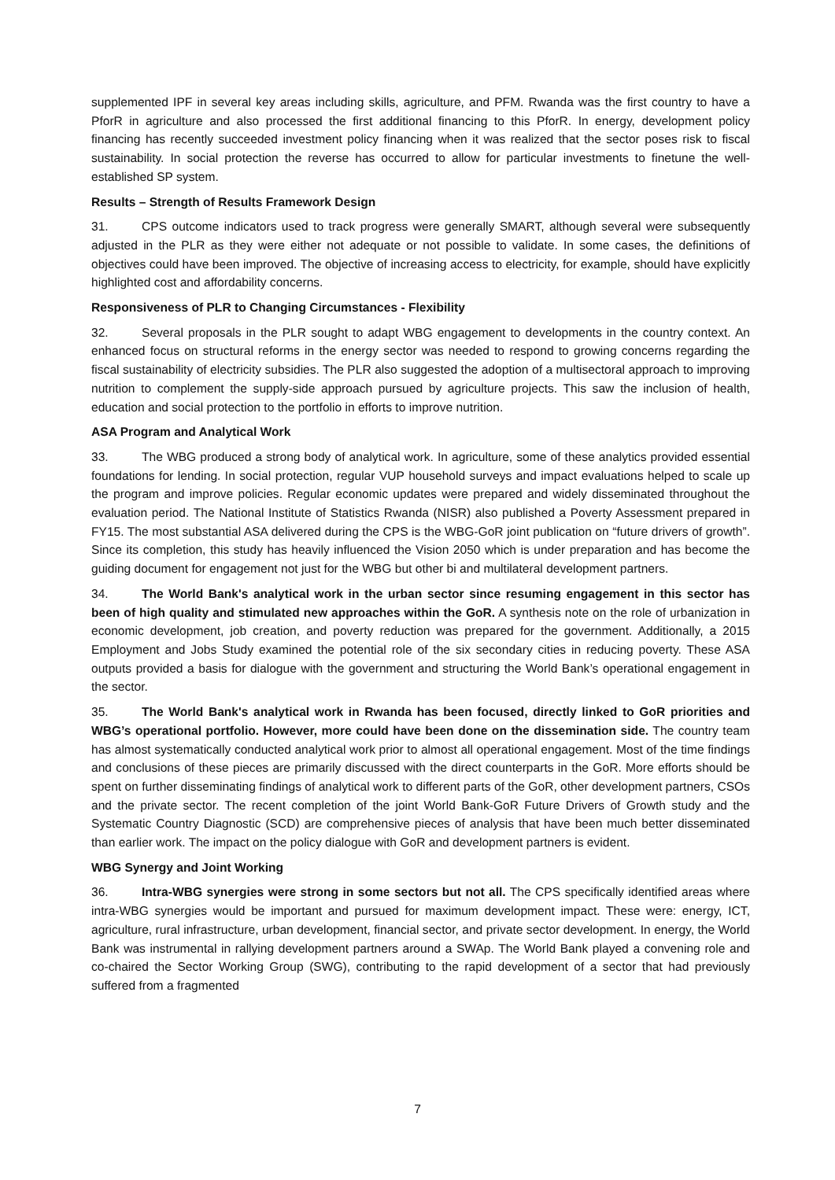supplemented IPF in several key areas including skills, agriculture, and PFM. Rwanda was the first country to have a PforR in agriculture and also processed the first additional financing to this PforR. In energy, development policy financing has recently succeeded investment policy financing when it was realized that the sector poses risk to fiscal sustainability. In social protection the reverse has occurred to allow for particular investments to finetune the well-established SP system.
Results – Strength of Results Framework Design
31. CPS outcome indicators used to track progress were generally SMART, although several were subsequently adjusted in the PLR as they were either not adequate or not possible to validate. In some cases, the definitions of objectives could have been improved. The objective of increasing access to electricity, for example, should have explicitly highlighted cost and affordability concerns.
Responsiveness of PLR to Changing Circumstances - Flexibility
32. Several proposals in the PLR sought to adapt WBG engagement to developments in the country context. An enhanced focus on structural reforms in the energy sector was needed to respond to growing concerns regarding the fiscal sustainability of electricity subsidies. The PLR also suggested the adoption of a multisectoral approach to improving nutrition to complement the supply-side approach pursued by agriculture projects. This saw the inclusion of health, education and social protection to the portfolio in efforts to improve nutrition.
ASA Program and Analytical Work
33. The WBG produced a strong body of analytical work. In agriculture, some of these analytics provided essential foundations for lending. In social protection, regular VUP household surveys and impact evaluations helped to scale up the program and improve policies. Regular economic updates were prepared and widely disseminated throughout the evaluation period. The National Institute of Statistics Rwanda (NISR) also published a Poverty Assessment prepared in FY15. The most substantial ASA delivered during the CPS is the WBG-GoR joint publication on “future drivers of growth”. Since its completion, this study has heavily influenced the Vision 2050 which is under preparation and has become the guiding document for engagement not just for the WBG but other bi and multilateral development partners.
34. The World Bank's analytical work in the urban sector since resuming engagement in this sector has been of high quality and stimulated new approaches within the GoR. A synthesis note on the role of urbanization in economic development, job creation, and poverty reduction was prepared for the government. Additionally, a 2015 Employment and Jobs Study examined the potential role of the six secondary cities in reducing poverty. These ASA outputs provided a basis for dialogue with the government and structuring the World Bank’s operational engagement in the sector.
35. The World Bank's analytical work in Rwanda has been focused, directly linked to GoR priorities and WBG’s operational portfolio. However, more could have been done on the dissemination side. The country team has almost systematically conducted analytical work prior to almost all operational engagement. Most of the time findings and conclusions of these pieces are primarily discussed with the direct counterparts in the GoR. More efforts should be spent on further disseminating findings of analytical work to different parts of the GoR, other development partners, CSOs and the private sector. The recent completion of the joint World Bank-GoR Future Drivers of Growth study and the Systematic Country Diagnostic (SCD) are comprehensive pieces of analysis that have been much better disseminated than earlier work. The impact on the policy dialogue with GoR and development partners is evident.
WBG Synergy and Joint Working
36. Intra-WBG synergies were strong in some sectors but not all. The CPS specifically identified areas where intra-WBG synergies would be important and pursued for maximum development impact. These were: energy, ICT, agriculture, rural infrastructure, urban development, financial sector, and private sector development. In energy, the World Bank was instrumental in rallying development partners around a SWAp. The World Bank played a convening role and co-chaired the Sector Working Group (SWG), contributing to the rapid development of a sector that had previously suffered from a fragmented
7